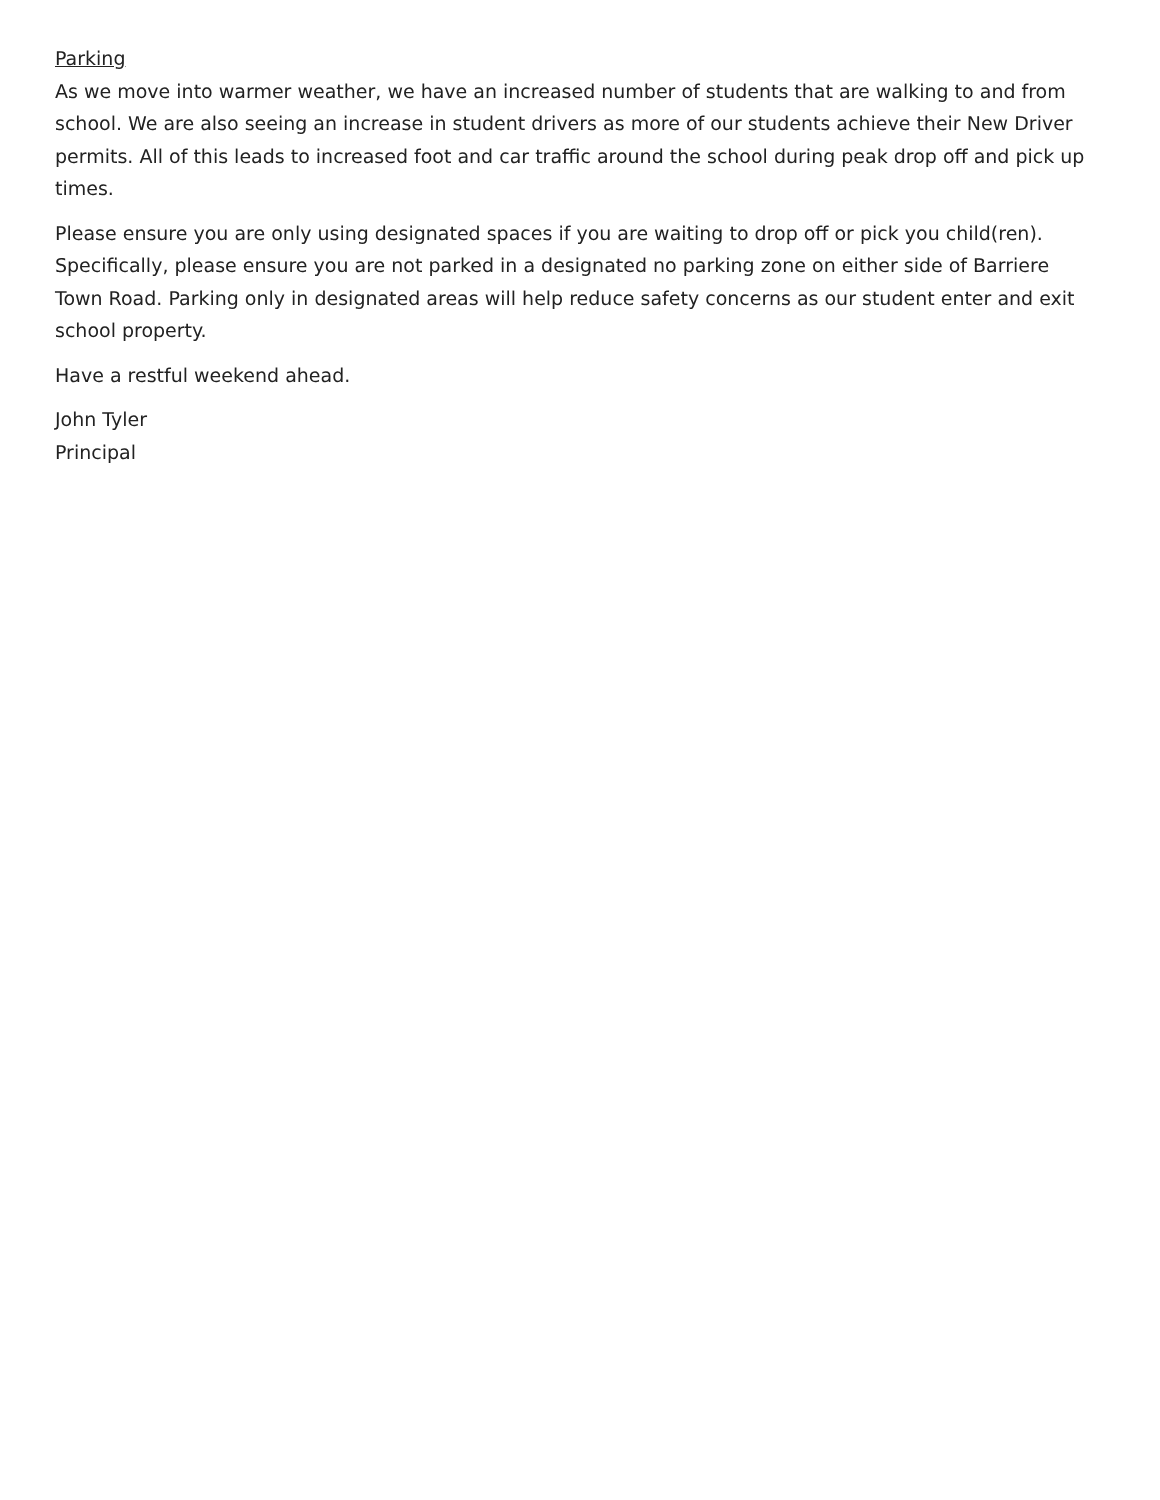Parking
As we move into warmer weather, we have an increased number of students that are walking to and from school. We are also seeing an increase in student drivers as more of our students achieve their New Driver permits. All of this leads to increased foot and car traffic around the school during peak drop off and pick up times.
Please ensure you are only using designated spaces if you are waiting to drop off or pick you child(ren). Specifically, please ensure you are not parked in a designated no parking zone on either side of Barriere Town Road. Parking only in designated areas will help reduce safety concerns as our student enter and exit school property.
Have a restful weekend ahead.
John Tyler
Principal